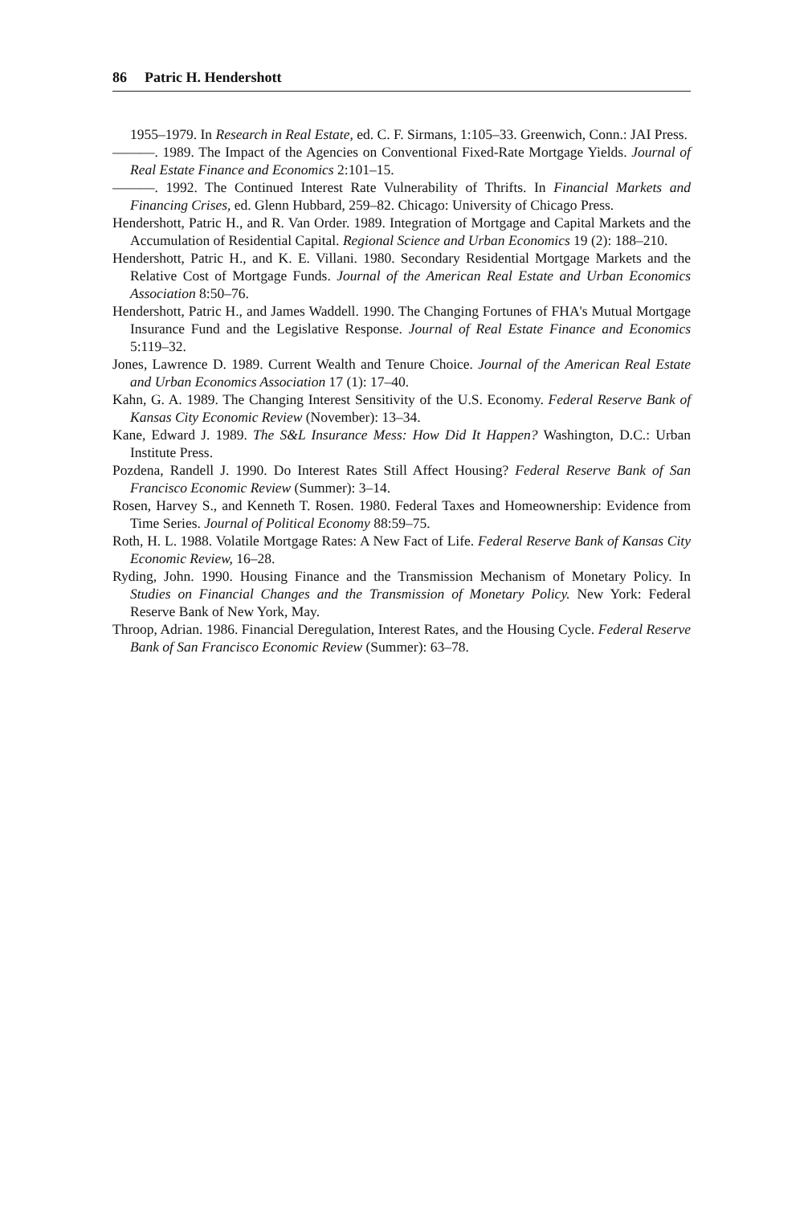86 Patric H. Hendershott
1955–1979. In Research in Real Estate, ed. C. F. Sirmans, 1:105–33. Greenwich, Conn.: JAI Press.
———. 1989. The Impact of the Agencies on Conventional Fixed-Rate Mortgage Yields. Journal of Real Estate Finance and Economics 2:101–15.
———. 1992. The Continued Interest Rate Vulnerability of Thrifts. In Financial Markets and Financing Crises, ed. Glenn Hubbard, 259–82. Chicago: University of Chicago Press.
Hendershott, Patric H., and R. Van Order. 1989. Integration of Mortgage and Capital Markets and the Accumulation of Residential Capital. Regional Science and Urban Economics 19 (2): 188–210.
Hendershott, Patric H., and K. E. Villani. 1980. Secondary Residential Mortgage Markets and the Relative Cost of Mortgage Funds. Journal of the American Real Estate and Urban Economics Association 8:50–76.
Hendershott, Patric H., and James Waddell. 1990. The Changing Fortunes of FHA's Mutual Mortgage Insurance Fund and the Legislative Response. Journal of Real Estate Finance and Economics 5:119–32.
Jones, Lawrence D. 1989. Current Wealth and Tenure Choice. Journal of the American Real Estate and Urban Economics Association 17 (1): 17–40.
Kahn, G. A. 1989. The Changing Interest Sensitivity of the U.S. Economy. Federal Reserve Bank of Kansas City Economic Review (November): 13–34.
Kane, Edward J. 1989. The S&L Insurance Mess: How Did It Happen? Washington, D.C.: Urban Institute Press.
Pozdena, Randell J. 1990. Do Interest Rates Still Affect Housing? Federal Reserve Bank of San Francisco Economic Review (Summer): 3–14.
Rosen, Harvey S., and Kenneth T. Rosen. 1980. Federal Taxes and Homeownership: Evidence from Time Series. Journal of Political Economy 88:59–75.
Roth, H. L. 1988. Volatile Mortgage Rates: A New Fact of Life. Federal Reserve Bank of Kansas City Economic Review, 16–28.
Ryding, John. 1990. Housing Finance and the Transmission Mechanism of Monetary Policy. In Studies on Financial Changes and the Transmission of Monetary Policy. New York: Federal Reserve Bank of New York, May.
Throop, Adrian. 1986. Financial Deregulation, Interest Rates, and the Housing Cycle. Federal Reserve Bank of San Francisco Economic Review (Summer): 63–78.